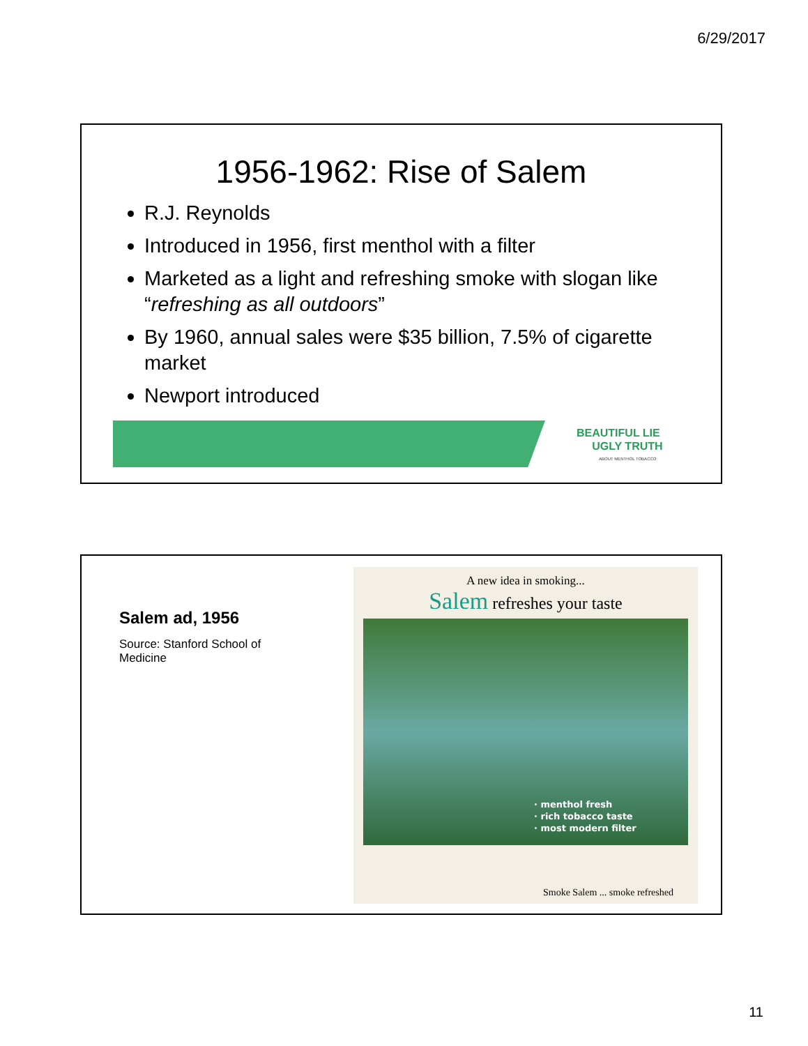6/29/2017
1956-1962: Rise of Salem
R.J. Reynolds
Introduced in 1956, first menthol with a filter
Marketed as a light and refreshing smoke with slogan like “refreshing as all outdoors”
By 1960, annual sales were $35 billion, 7.5% of cigarette market
Newport introduced
BEAUTIFUL LIE
UGLY TRUTH
ABOUT MENTHOL TOBACCO
Salem ad, 1956
Source: Stanford School of Medicine
A new idea in smoking...
Salem refreshes your taste
· menthol fresh
· rich tobacco taste
· most modern filter
Smoke Salem ... smoke refreshed
11